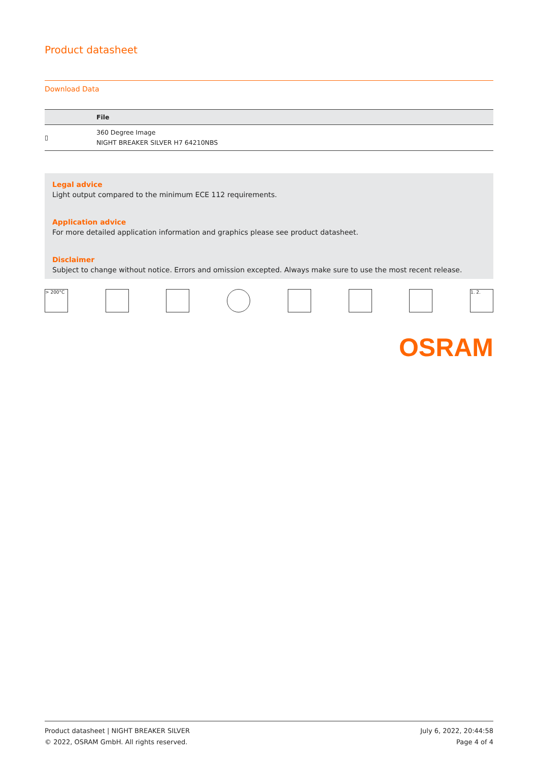Product datasheet
Download Data
| | File |
| --- | --- |
| ▯ | 360 Degree Image NIGHT BREAKER SILVER H7 64210NBS |
Legal advice
Light output compared to the minimum ECE 112 requirements.
Application advice
For more detailed application information and graphics please see product datasheet.
Disclaimer
Subject to change without notice. Errors and omission excepted. Always make sure to use the most recent release.
> 200°C 1. 2.
OSRAM
Product datasheet | NIGHT BREAKER SILVER
© 2022, OSRAM GmbH. All rights reserved.
July 6, 2022, 20:44:58
Page 4 of 4